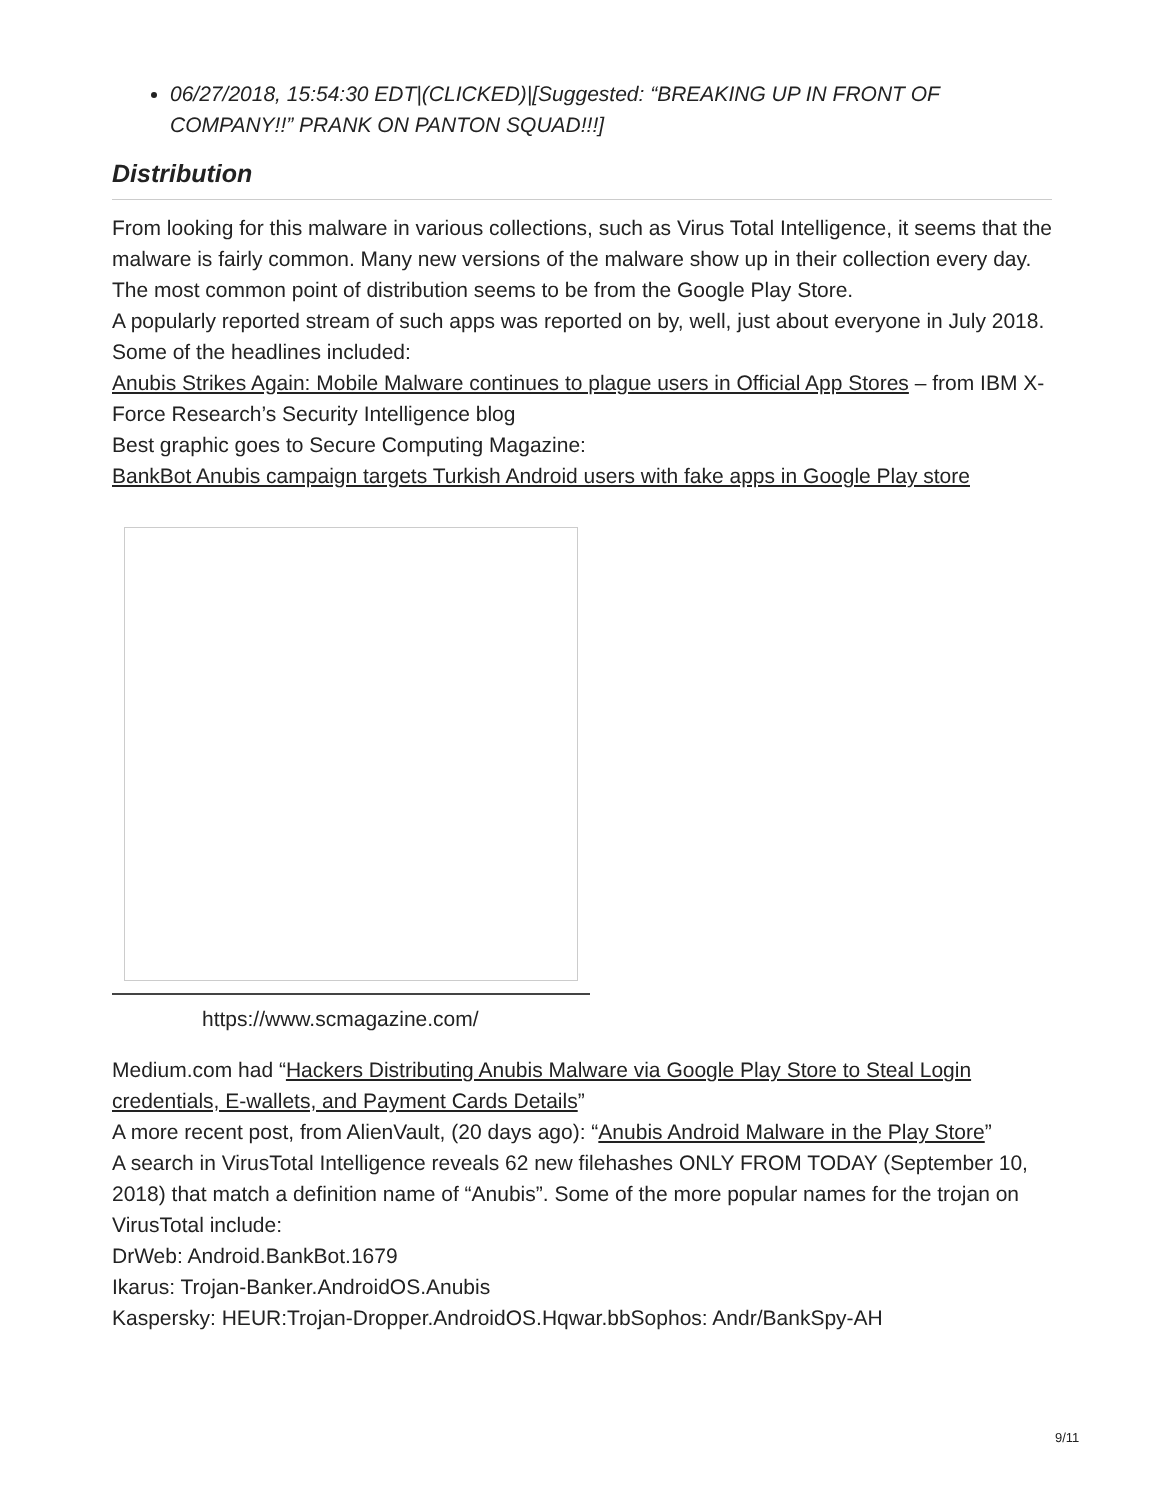06/27/2018, 15:54:30 EDT|(CLICKED)|[Suggested: “BREAKING UP IN FRONT OF COMPANY!!” PRANK ON PANTON SQUAD!!!]
Distribution
From looking for this malware in various collections, such as Virus Total Intelligence, it seems that the malware is fairly common. Many new versions of the malware show up in their collection every day. The most common point of distribution seems to be from the Google Play Store.
A popularly reported stream of such apps was reported on by, well, just about everyone in July 2018. Some of the headlines included:
Anubis Strikes Again: Mobile Malware continues to plague users in Official App Stores – from IBM X-Force Research’s Security Intelligence blog
Best graphic goes to Secure Computing Magazine:
BankBot Anubis campaign targets Turkish Android users with fake apps in Google Play store
https://www.scmagazine.com/
Medium.com had “Hackers Distributing Anubis Malware via Google Play Store to Steal Login credentials, E-wallets, and Payment Cards Details”
A more recent post, from AlienVault, (20 days ago): “Anubis Android Malware in the Play Store”
A search in VirusTotal Intelligence reveals 62 new filehashes ONLY FROM TODAY (September 10, 2018) that match a definition name of “Anubis”. Some of the more popular names for the trojan on VirusTotal include:
DrWeb: Android.BankBot.1679
Ikarus: Trojan-Banker.AndroidOS.Anubis
Kaspersky: HEUR:Trojan-Dropper.AndroidOS.Hqwar.bbSophos: Andr/BankSpy-AH
9/11